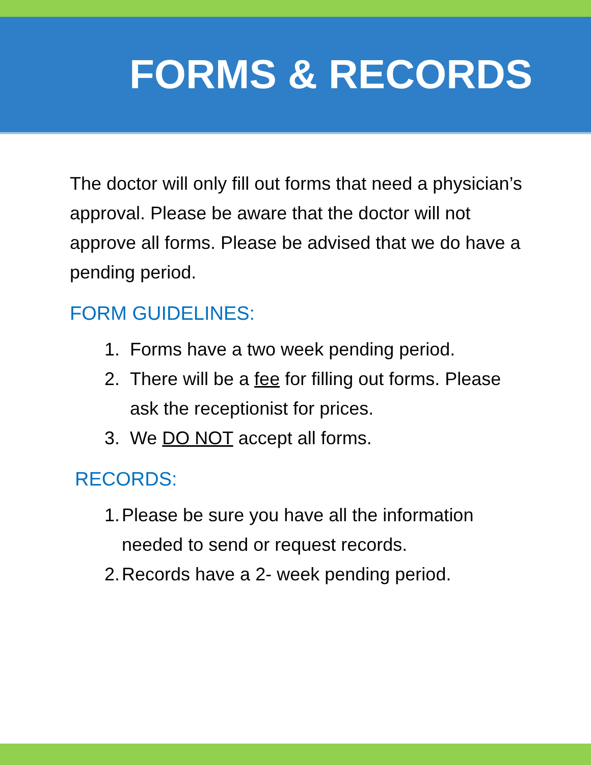FORMS & RECORDS
The doctor will only fill out forms that need a physician’s approval. Please be aware that the doctor will not approve all forms. Please be advised that we do have a pending period.
FORM GUIDELINES:
1. Forms have a two week pending period.
2. There will be a fee for filling out forms. Please ask the receptionist for prices.
3. We DO NOT accept all forms.
RECORDS:
1. Please be sure you have all the information needed to send or request records.
2. Records have a 2- week pending period.